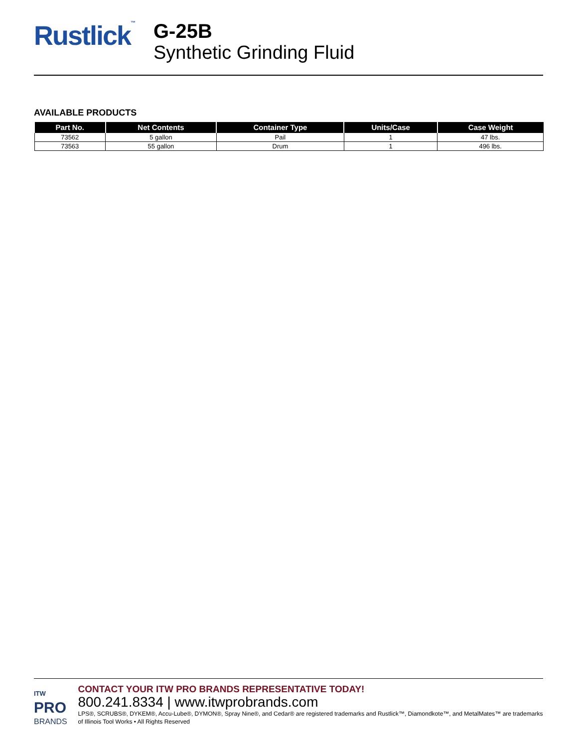Rustlick™
G-25B
Synthetic Grinding Fluid
AVAILABLE PRODUCTS
| Part No. | Net Contents | Container Type | Units/Case | Case Weight |
| --- | --- | --- | --- | --- |
| 73562 | 5 gallon | Pail | 1 | 47 lbs. |
| 73563 | 55 gallon | Drum | 1 | 496 lbs. |
ITW
PRO
BRANDS
CONTACT YOUR ITW PRO BRANDS REPRESENTATIVE TODAY!
800.241.8334 | www.itwprobrands.com
LPS®, SCRUBS®, DYKEM®, Accu-Lube®, DYMON®, Spray Nine®, and Cedar® are registered trademarks and Rustlick™, Diamondkote™, and MetalMates™ are trademarks of Illinois Tool Works • All Rights Reserved